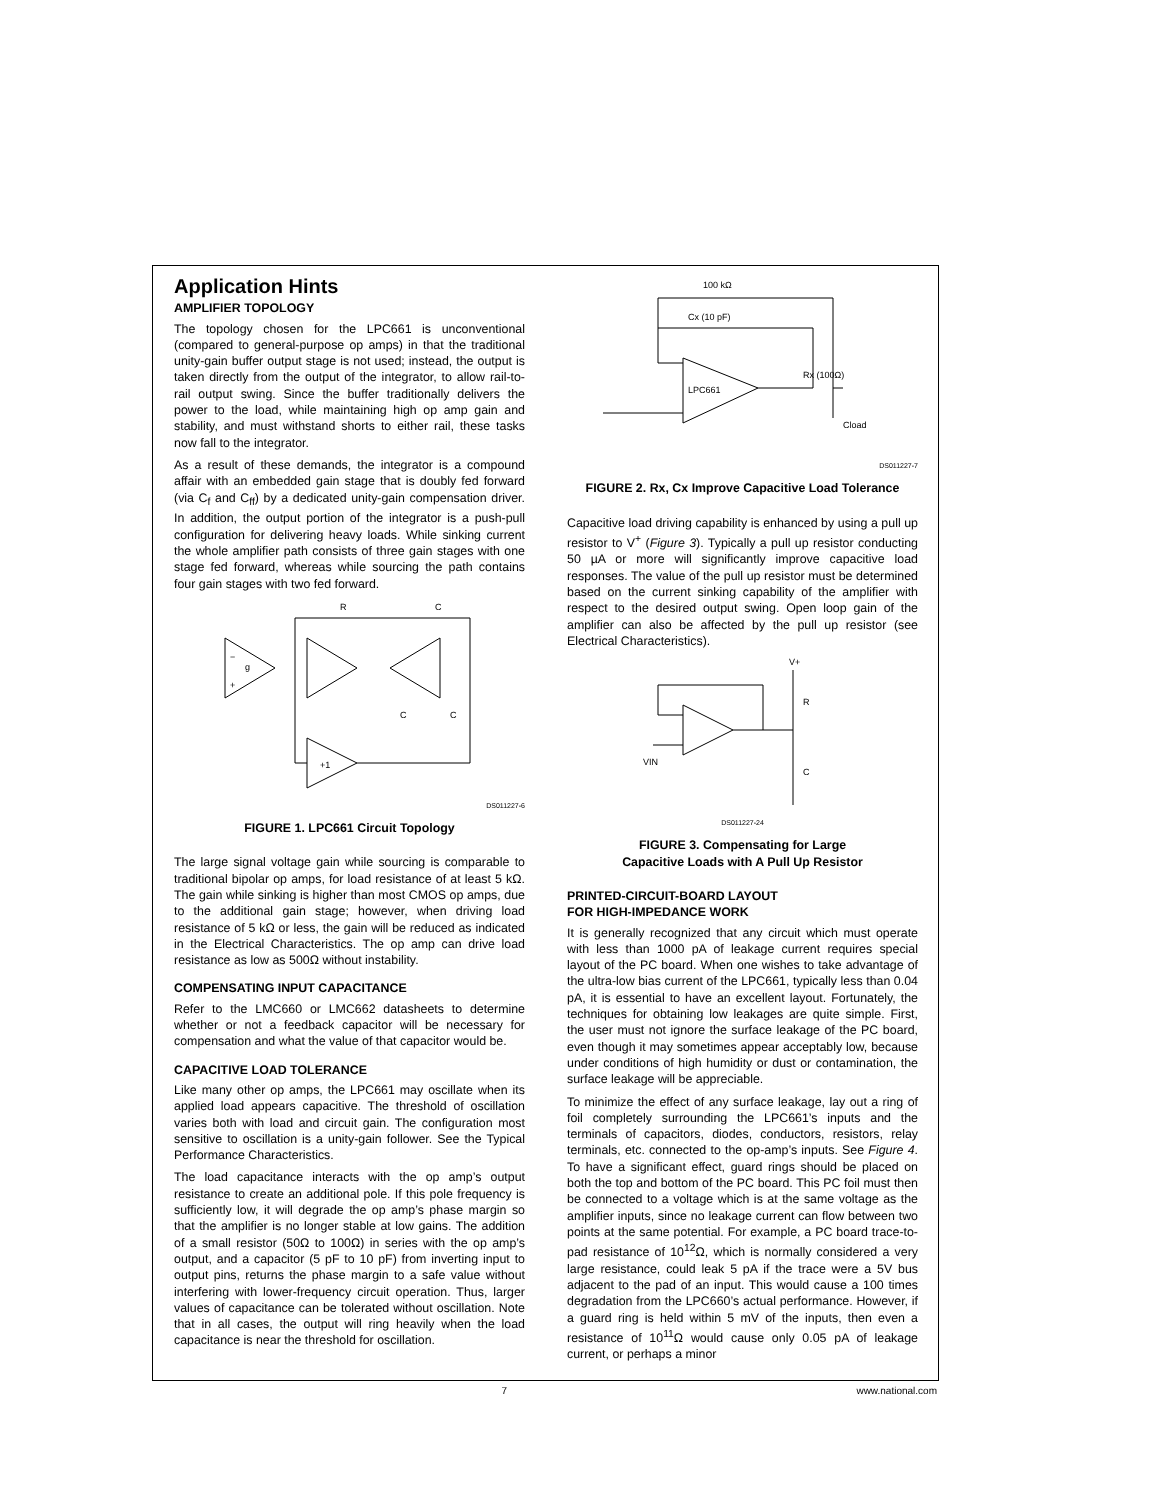Application Hints
AMPLIFIER TOPOLOGY
The topology chosen for the LPC661 is unconventional (compared to general-purpose op amps) in that the traditional unity-gain buffer output stage is not used; instead, the output is taken directly from the output of the integrator, to allow rail-to-rail output swing. Since the buffer traditionally delivers the power to the load, while maintaining high op amp gain and stability, and must withstand shorts to either rail, these tasks now fall to the integrator.
As a result of these demands, the integrator is a compound affair with an embedded gain stage that is doubly fed forward (via C<sub>f</sub> and C<sub>ff</sub>) by a dedicated unity-gain compensation driver. In addition, the output portion of the integrator is a push-pull configuration for delivering heavy loads. While sinking current the whole amplifier path consists of three gain stages with one stage fed forward, whereas while sourcing the path contains four gain stages with two fed forward.
−
g
+
R
C
C
C
+1
DS011227-6
FIGURE 1. LPC661 Circuit Topology
The large signal voltage gain while sourcing is comparable to traditional bipolar op amps, for load resistance of at least 5 kΩ. The gain while sinking is higher than most CMOS op amps, due to the additional gain stage; however, when driving load resistance of 5 kΩ or less, the gain will be reduced as indicated in the Electrical Characteristics. The op amp can drive load resistance as low as 500Ω without instability.
COMPENSATING INPUT CAPACITANCE
Refer to the LMC660 or LMC662 datasheets to determine whether or not a feedback capacitor will be necessary for compensation and what the value of that capacitor would be.
CAPACITIVE LOAD TOLERANCE
Like many other op amps, the LPC661 may oscillate when its applied load appears capacitive. The threshold of oscillation varies both with load and circuit gain. The configuration most sensitive to oscillation is a unity-gain follower. See the Typical Performance Characteristics.
The load capacitance interacts with the op amp’s output resistance to create an additional pole. If this pole frequency is sufficiently low, it will degrade the op amp’s phase margin so that the amplifier is no longer stable at low gains. The addition of a small resistor (50Ω to 100Ω) in series with the op amp’s output, and a capacitor (5 pF to 10 pF) from inverting input to output pins, returns the phase margin to a safe value without interfering with lower-frequency circuit operation. Thus, larger values of capacitance can be tolerated without oscillation. Note that in all cases, the output will ring heavily when the load capacitance is near the threshold for oscillation.
100 kΩ
Cx (10 pF)
LPC661
Rx (100Ω)
Cload
DS011227-7
FIGURE 2. Rx, Cx Improve Capacitive Load Tolerance
Capacitive load driving capability is enhanced by using a pull up resistor to V<sup>+</sup> (Figure 3). Typically a pull up resistor conducting 50 µA or more will significantly improve capacitive load responses. The value of the pull up resistor must be determined based on the current sinking capability of the amplifier with respect to the desired output swing. Open loop gain of the amplifier can also be affected by the pull up resistor (see Electrical Characteristics).
V+
R
C
VIN
DS011227-24
FIGURE 3. Compensating for Large
Capacitive Loads with A Pull Up Resistor
PRINTED-CIRCUIT-BOARD LAYOUT
FOR HIGH-IMPEDANCE WORK
It is generally recognized that any circuit which must operate with less than 1000 pA of leakage current requires special layout of the PC board. When one wishes to take advantage of the ultra-low bias current of the LPC661, typically less than 0.04 pA, it is essential to have an excellent layout. Fortunately, the techniques for obtaining low leakages are quite simple. First, the user must not ignore the surface leakage of the PC board, even though it may sometimes appear acceptably low, because under conditions of high humidity or dust or contamination, the surface leakage will be appreciable.
To minimize the effect of any surface leakage, lay out a ring of foil completely surrounding the LPC661’s inputs and the terminals of capacitors, diodes, conductors, resistors, relay terminals, etc. connected to the op-amp’s inputs. See Figure 4. To have a significant effect, guard rings should be placed on both the top and bottom of the PC board. This PC foil must then be connected to a voltage which is at the same voltage as the amplifier inputs, since no leakage current can flow between two points at the same potential. For example, a PC board trace-to-pad resistance of 10<sup>12</sup>Ω, which is normally considered a very large resistance, could leak 5 pA if the trace were a 5V bus adjacent to the pad of an input. This would cause a 100 times degradation from the LPC660’s actual performance. However, if a guard ring is held within 5 mV of the inputs, then even a resistance of 10<sup>11</sup>Ω would cause only 0.05 pA of leakage current, or perhaps a minor
7 www.national.com